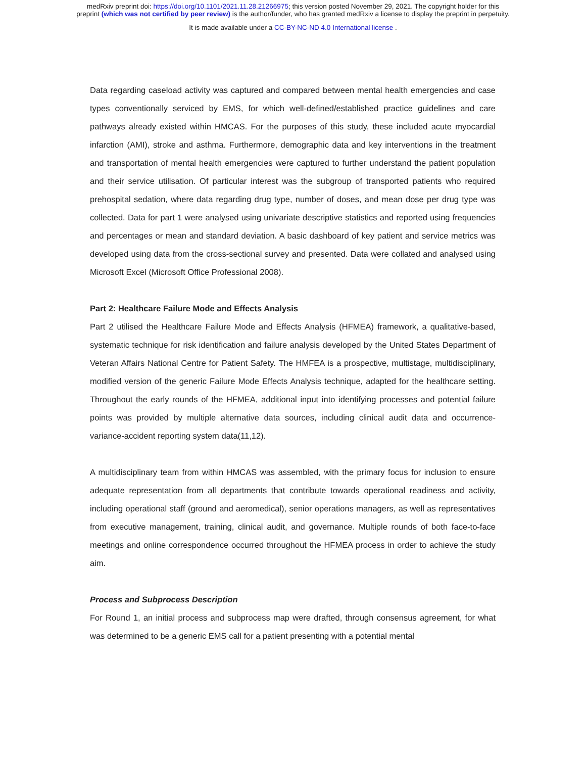medRxiv preprint doi: https://doi.org/10.1101/2021.11.28.21266975; this version posted November 29, 2021. The copyright holder for this
preprint (which was not certified by peer review) is the author/funder, who has granted medRxiv a license to display the preprint in perpetuity.
It is made available under a CC-BY-NC-ND 4.0 International license .
Data regarding caseload activity was captured and compared between mental health emergencies and case types conventionally serviced by EMS, for which well-defined/established practice guidelines and care pathways already existed within HMCAS. For the purposes of this study, these included acute myocardial infarction (AMI), stroke and asthma. Furthermore, demographic data and key interventions in the treatment and transportation of mental health emergencies were captured to further understand the patient population and their service utilisation. Of particular interest was the subgroup of transported patients who required prehospital sedation, where data regarding drug type, number of doses, and mean dose per drug type was collected. Data for part 1 were analysed using univariate descriptive statistics and reported using frequencies and percentages or mean and standard deviation. A basic dashboard of key patient and service metrics was developed using data from the cross-sectional survey and presented. Data were collated and analysed using Microsoft Excel (Microsoft Office Professional 2008).
Part 2: Healthcare Failure Mode and Effects Analysis
Part 2 utilised the Healthcare Failure Mode and Effects Analysis (HFMEA) framework, a qualitative-based, systematic technique for risk identification and failure analysis developed by the United States Department of Veteran Affairs National Centre for Patient Safety. The HMFEA is a prospective, multistage, multidisciplinary, modified version of the generic Failure Mode Effects Analysis technique, adapted for the healthcare setting. Throughout the early rounds of the HFMEA, additional input into identifying processes and potential failure points was provided by multiple alternative data sources, including clinical audit data and occurrence-variance-accident reporting system data(11,12).
A multidisciplinary team from within HMCAS was assembled, with the primary focus for inclusion to ensure adequate representation from all departments that contribute towards operational readiness and activity, including operational staff (ground and aeromedical), senior operations managers, as well as representatives from executive management, training, clinical audit, and governance. Multiple rounds of both face-to-face meetings and online correspondence occurred throughout the HFMEA process in order to achieve the study aim.
Process and Subprocess Description
For Round 1, an initial process and subprocess map were drafted, through consensus agreement, for what was determined to be a generic EMS call for a patient presenting with a potential mental